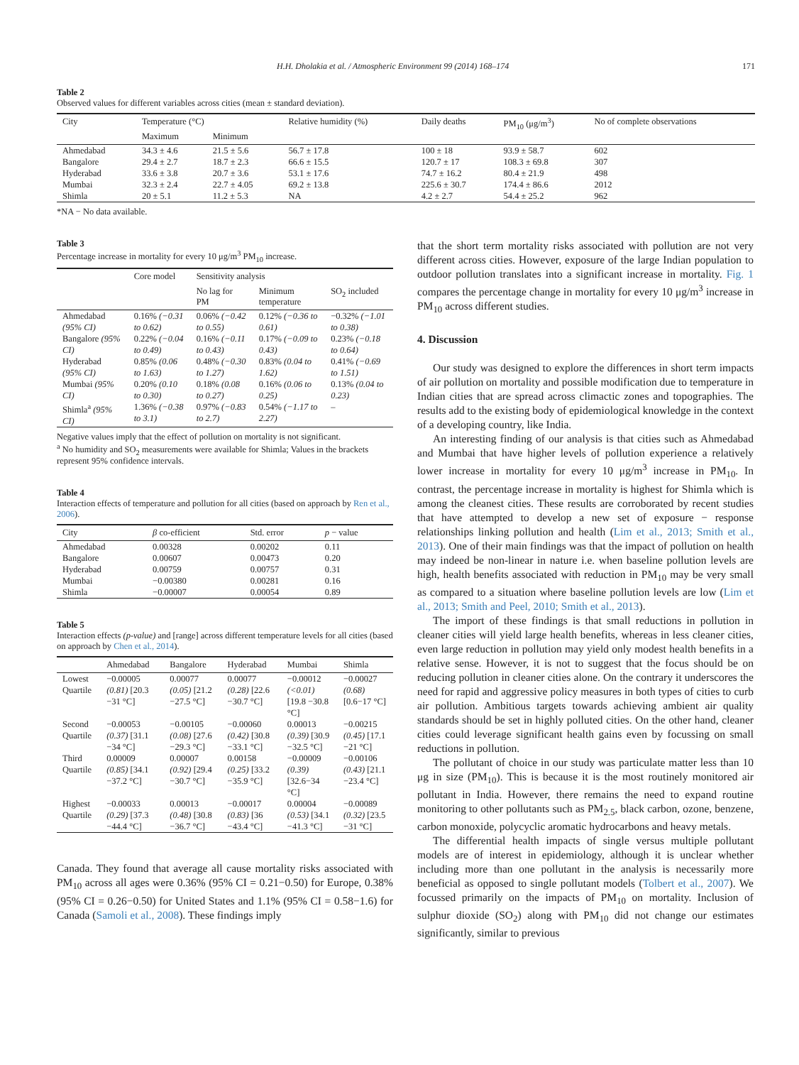H.H. Dholakia et al. / Atmospheric Environment 99 (2014) 168–174 171
Table 2
Observed values for different variables across cities (mean ± standard deviation).
| City | Temperature (°C) | | Relative humidity (%) | Daily deaths | PM<sub>10</sub> (μg/m<sup>3</sup>) | No of complete observations |
| --- | --- | --- | --- | --- | --- | --- |
| | Maximum | Minimum | | | | |
| Ahmedabad | 34.3 ± 4.6 | 21.5 ± 5.6 | 56.7 ± 17.8 | 100 ± 18 | 93.9 ± 58.7 | 602 |
| Bangalore | 29.4 ± 2.7 | 18.7 ± 2.3 | 66.6 ± 15.5 | 120.7 ± 17 | 108.3 ± 69.8 | 307 |
| Hyderabad | 33.6 ± 3.8 | 20.7 ± 3.6 | 53.1 ± 17.6 | 74.7 ± 16.2 | 80.4 ± 21.9 | 498 |
| Mumbai | 32.3 ± 2.4 | 22.7 ± 4.05 | 69.2 ± 13.8 | 225.6 ± 30.7 | 174.4 ± 86.6 | 2012 |
| Shimla | 20 ± 5.1 | 11.2 ± 5.3 | NA | 4.2 ± 2.7 | 54.4 ± 25.2 | 962 |
*NA − No data available.
Table 3
Percentage increase in mortality for every 10 μg/m<sup>3</sup> PM<sub>10</sub> increase.
| | Core model | Sensitivity analysis | | |
| --- | --- | --- | --- | --- |
| | | No lag for PM | Minimum temperature | SO<sub>2</sub> included |
| Ahmedabad (95% CI) | 0.16% (−0.31 to 0.62) | 0.06% (−0.42 to 0.55) | 0.12% (−0.36 to 0.61) | −0.32% (−1.01 to 0.38) |
| Bangalore (95% CI) | 0.22% (−0.04 to 0.49) | 0.16% (−0.11 to 0.43) | 0.17% (−0.09 to 0.43) | 0.23% (−0.18 to 0.64) |
| Hyderabad (95% CI) | 0.85% (0.06 to 1.63) | 0.48% (−0.30 to 1.27) | 0.83% (0.04 to 1.62) | 0.41% (−0.69 to 1.51) |
| Mumbai (95% CI) | 0.20% (0.10 to 0.30) | 0.18% (0.08 to 0.27) | 0.16% (0.06 to 0.25) | 0.13% (0.04 to 0.23) |
| Shimla<sup>a</sup> (95% CI) | 1.36% (−0.38 to 3.1) | 0.97% (−0.83 to 2.7) | 0.54% (−1.17 to 2.27) | – |
Negative values imply that the effect of pollution on mortality is not significant.
<sup>a</sup> No humidity and SO<sub>2</sub> measurements were available for Shimla; Values in the brackets represent 95% confidence intervals.
Table 4
Interaction effects of temperature and pollution for all cities (based on approach by Ren et al., 2006).
| City | β co-efficient | Std. error | p − value |
| --- | --- | --- | --- |
| Ahmedabad | 0.00328 | 0.00202 | 0.11 |
| Bangalore | 0.00607 | 0.00473 | 0.20 |
| Hyderabad | 0.00759 | 0.00757 | 0.31 |
| Mumbai | −0.00380 | 0.00281 | 0.16 |
| Shimla | −0.00007 | 0.00054 | 0.89 |
Table 5
Interaction effects (p-value) and [range] across different temperature levels for all cities (based on approach by Chen et al., 2014).
| | Ahmedabad | Bangalore | Hyderabad | Mumbai | Shimla |
| --- | --- | --- | --- | --- | --- |
| Lowest Quartile | −0.00005 (0.81) [20.3 −31 °C] | 0.00077 (0.05) [21.2 −27.5 °C] | 0.00077 (0.28) [22.6 −30.7 °C] | −0.00012 (<0.01) [19.8 −30.8 °C] | −0.00027 (0.68) [0.6−17 °C] |
| Second Quartile | −0.00053 (0.37) [31.1 −34 °C] | −0.00105 (0.08) [27.6 −29.3 °C] | −0.00060 (0.42) [30.8 −33.1 °C] | 0.00013 (0.39) [30.9 −32.5 °C] | −0.00215 (0.45) [17.1 −21 °C] |
| Third Quartile | 0.00009 (0.85) [34.1 −37.2 °C] | 0.00007 (0.92) [29.4 −30.7 °C] | 0.00158 (0.25) [33.2 −35.9 °C] | −0.00009 (0.39) [32.6−34 °C] | −0.00106 (0.43) [21.1 −23.4 °C] |
| Highest Quartile | −0.00033 (0.29) [37.3 −44.4 °C] | 0.00013 (0.48) [30.8 −36.7 °C] | −0.00017 (0.83) [36 −43.4 °C] | 0.00004 (0.53) [34.1 −41.3 °C] | −0.00089 (0.32) [23.5 −31 °C] |
Canada. They found that average all cause mortality risks associated with PM<sub>10</sub> across all ages were 0.36% (95% CI = 0.21−0.50) for Europe, 0.38% (95% CI = 0.26−0.50) for United States and 1.1% (95% CI = 0.58−1.6) for Canada (Samoli et al., 2008). These findings imply
that the short term mortality risks associated with pollution are not very different across cities. However, exposure of the large Indian population to outdoor pollution translates into a significant increase in mortality. Fig. 1 compares the percentage change in mortality for every 10 μg/m<sup>3</sup> increase in PM<sub>10</sub> across different studies.
4. Discussion
Our study was designed to explore the differences in short term impacts of air pollution on mortality and possible modification due to temperature in Indian cities that are spread across climactic zones and topographies. The results add to the existing body of epidemiological knowledge in the context of a developing country, like India.
An interesting finding of our analysis is that cities such as Ahmedabad and Mumbai that have higher levels of pollution experience a relatively lower increase in mortality for every 10 μg/m<sup>3</sup> increase in PM<sub>10</sub>. In contrast, the percentage increase in mortality is highest for Shimla which is among the cleanest cities. These results are corroborated by recent studies that have attempted to develop a new set of exposure − response relationships linking pollution and health (Lim et al., 2013; Smith et al., 2013). One of their main findings was that the impact of pollution on health may indeed be non-linear in nature i.e. when baseline pollution levels are high, health benefits associated with reduction in PM<sub>10</sub> may be very small as compared to a situation where baseline pollution levels are low (Lim et al., 2013; Smith and Peel, 2010; Smith et al., 2013).
The import of these findings is that small reductions in pollution in cleaner cities will yield large health benefits, whereas in less cleaner cities, even large reduction in pollution may yield only modest health benefits in a relative sense. However, it is not to suggest that the focus should be on reducing pollution in cleaner cities alone. On the contrary it underscores the need for rapid and aggressive policy measures in both types of cities to curb air pollution. Ambitious targets towards achieving ambient air quality standards should be set in highly polluted cities. On the other hand, cleaner cities could leverage significant health gains even by focussing on small reductions in pollution.
The pollutant of choice in our study was particulate matter less than 10 μg in size (PM<sub>10</sub>). This is because it is the most routinely monitored air pollutant in India. However, there remains the need to expand routine monitoring to other pollutants such as PM<sub>2.5</sub>, black carbon, ozone, benzene, carbon monoxide, polycyclic aromatic hydrocarbons and heavy metals.
The differential health impacts of single versus multiple pollutant models are of interest in epidemiology, although it is unclear whether including more than one pollutant in the analysis is necessarily more beneficial as opposed to single pollutant models (Tolbert et al., 2007). We focussed primarily on the impacts of PM<sub>10</sub> on mortality. Inclusion of sulphur dioxide (SO<sub>2</sub>) along with PM<sub>10</sub> did not change our estimates significantly, similar to previous